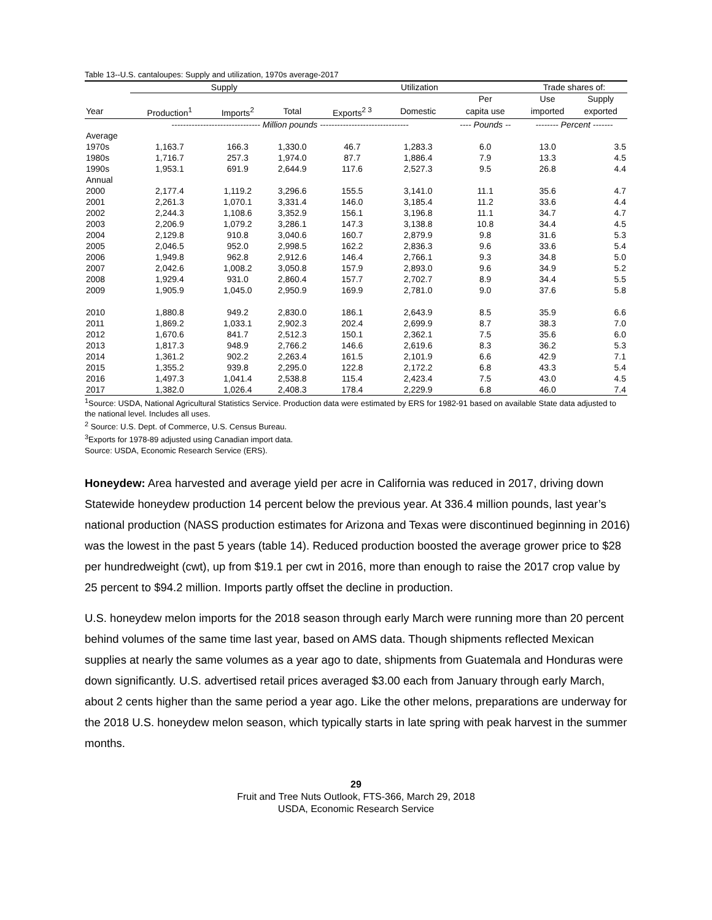Table 13--U.S. cantaloupes: Supply and utilization, 1970s average-2017
| | Supply | | | Utilization | | | Trade shares of: | |
| --- | --- | --- | --- | --- | --- | --- | --- | --- |
| | | | | | | Per | Use | Supply |
| Year | Production<sup>1</sup> | Imports<sup>2</sup> | Total | Exports<sup>2 3</sup> | Domestic | capita use | imported | exported |
| | ------------------------------- Million pounds ------------------------------- | | | | | ---- Pounds -- | -------- Percent ------- | |
| Average | | | | | | | | |
| 1970s | 1,163.7 | 166.3 | 1,330.0 | 46.7 | 1,283.3 | 6.0 | 13.0 | 3.5 |
| 1980s | 1,716.7 | 257.3 | 1,974.0 | 87.7 | 1,886.4 | 7.9 | 13.3 | 4.5 |
| 1990s | 1,953.1 | 691.9 | 2,644.9 | 117.6 | 2,527.3 | 9.5 | 26.8 | 4.4 |
| Annual | | | | | | | | |
| 2000 | 2,177.4 | 1,119.2 | 3,296.6 | 155.5 | 3,141.0 | 11.1 | 35.6 | 4.7 |
| 2001 | 2,261.3 | 1,070.1 | 3,331.4 | 146.0 | 3,185.4 | 11.2 | 33.6 | 4.4 |
| 2002 | 2,244.3 | 1,108.6 | 3,352.9 | 156.1 | 3,196.8 | 11.1 | 34.7 | 4.7 |
| 2003 | 2,206.9 | 1,079.2 | 3,286.1 | 147.3 | 3,138.8 | 10.8 | 34.4 | 4.5 |
| 2004 | 2,129.8 | 910.8 | 3,040.6 | 160.7 | 2,879.9 | 9.8 | 31.6 | 5.3 |
| 2005 | 2,046.5 | 952.0 | 2,998.5 | 162.2 | 2,836.3 | 9.6 | 33.6 | 5.4 |
| 2006 | 1,949.8 | 962.8 | 2,912.6 | 146.4 | 2,766.1 | 9.3 | 34.8 | 5.0 |
| 2007 | 2,042.6 | 1,008.2 | 3,050.8 | 157.9 | 2,893.0 | 9.6 | 34.9 | 5.2 |
| 2008 | 1,929.4 | 931.0 | 2,860.4 | 157.7 | 2,702.7 | 8.9 | 34.4 | 5.5 |
| 2009 | 1,905.9 | 1,045.0 | 2,950.9 | 169.9 | 2,781.0 | 9.0 | 37.6 | 5.8 |
| 2010 | 1,880.8 | 949.2 | 2,830.0 | 186.1 | 2,643.9 | 8.5 | 35.9 | 6.6 |
| 2011 | 1,869.2 | 1,033.1 | 2,902.3 | 202.4 | 2,699.9 | 8.7 | 38.3 | 7.0 |
| 2012 | 1,670.6 | 841.7 | 2,512.3 | 150.1 | 2,362.1 | 7.5 | 35.6 | 6.0 |
| 2013 | 1,817.3 | 948.9 | 2,766.2 | 146.6 | 2,619.6 | 8.3 | 36.2 | 5.3 |
| 2014 | 1,361.2 | 902.2 | 2,263.4 | 161.5 | 2,101.9 | 6.6 | 42.9 | 7.1 |
| 2015 | 1,355.2 | 939.8 | 2,295.0 | 122.8 | 2,172.2 | 6.8 | 43.3 | 5.4 |
| 2016 | 1,497.3 | 1,041.4 | 2,538.8 | 115.4 | 2,423.4 | 7.5 | 43.0 | 4.5 |
| 2017 | 1,382.0 | 1,026.4 | 2,408.3 | 178.4 | 2,229.9 | 6.8 | 46.0 | 7.4 |
<sup>1</sup> Source: USDA, National Agricultural Statistics Service. Production data were estimated by ERS for 1982-91 based on available State data adjusted to the national level. Includes all uses.
<sup>2</sup> Source: U.S. Dept. of Commerce, U.S. Census Bureau.
<sup>3</sup> Exports for 1978-89 adjusted using Canadian import data.
Source: USDA, Economic Research Service (ERS).
Honeydew: Area harvested and average yield per acre in California was reduced in 2017, driving down Statewide honeydew production 14 percent below the previous year. At 336.4 million pounds, last year’s national production (NASS production estimates for Arizona and Texas were discontinued beginning in 2016) was the lowest in the past 5 years (table 14). Reduced production boosted the average grower price to $28 per hundredweight (cwt), up from $19.1 per cwt in 2016, more than enough to raise the 2017 crop value by 25 percent to $94.2 million. Imports partly offset the decline in production.
U.S. honeydew melon imports for the 2018 season through early March were running more than 20 percent behind volumes of the same time last year, based on AMS data. Though shipments reflected Mexican supplies at nearly the same volumes as a year ago to date, shipments from Guatemala and Honduras were down significantly. U.S. advertised retail prices averaged $3.00 each from January through early March, about 2 cents higher than the same period a year ago. Like the other melons, preparations are underway for the 2018 U.S. honeydew melon season, which typically starts in late spring with peak harvest in the summer months.
29
Fruit and Tree Nuts Outlook, FTS-366, March 29, 2018
USDA, Economic Research Service